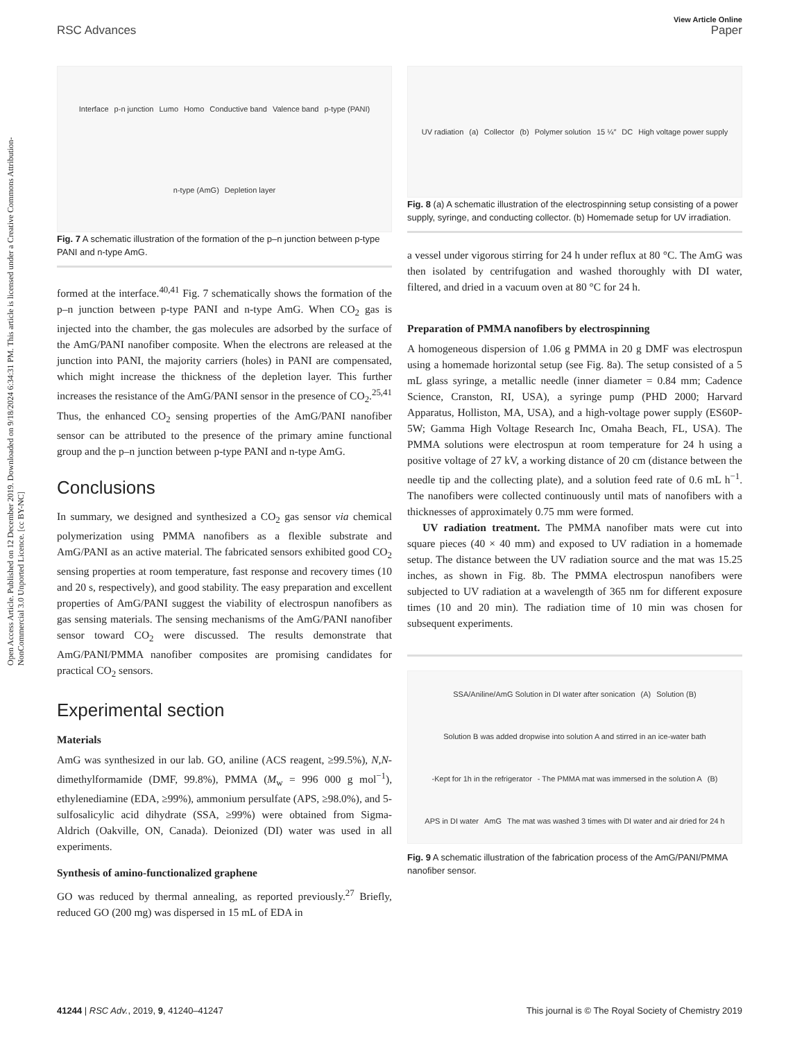Open Access Article. Published on 12 December 2019. Downloaded on 9/18/2024 6:34:31 PM. This article is licensed under a Creative Commons Attribution-NonCommercial 3.0 Unported Licence. [cc BY-NC]
View Article Online
RSC Advances Paper
Interface p-n junction Lumo Homo Conductive band Valence band p-type (PANI) n-type (AmG) Depletion layer
Fig. 7 A schematic illustration of the formation of the p–n junction between p-type PANI and n-type AmG.
formed at the interface.<sup>40,41</sup> Fig. 7 schematically shows the formation of the p–n junction between p-type PANI and n-type AmG. When CO<sub>2</sub> gas is injected into the chamber, the gas molecules are adsorbed by the surface of the AmG/PANI nanofiber composite. When the electrons are released at the junction into PANI, the majority carriers (holes) in PANI are compensated, which might increase the thickness of the depletion layer. This further increases the resistance of the AmG/PANI sensor in the presence of CO<sub>2</sub>.<sup>25,41</sup> Thus, the enhanced CO<sub>2</sub> sensing properties of the AmG/PANI nanofiber sensor can be attributed to the presence of the primary amine functional group and the p–n junction between p-type PANI and n-type AmG.
Conclusions
In summary, we designed and synthesized a CO<sub>2</sub> gas sensor via chemical polymerization using PMMA nanofibers as a flexible substrate and AmG/PANI as an active material. The fabricated sensors exhibited good CO<sub>2</sub> sensing properties at room temperature, fast response and recovery times (10 and 20 s, respectively), and good stability. The easy preparation and excellent properties of AmG/PANI suggest the viability of electrospun nanofibers as gas sensing materials. The sensing mechanisms of the AmG/PANI nanofiber sensor toward CO<sub>2</sub> were discussed. The results demonstrate that AmG/PANI/PMMA nanofiber composites are promising candidates for practical CO<sub>2</sub> sensors.
Experimental section
Materials
AmG was synthesized in our lab. GO, aniline (ACS reagent, ≥99.5%), N,N-dimethylformamide (DMF, 99.8%), PMMA (M<sub>w</sub> = 996 000 g mol<sup>−1</sup>), ethylenediamine (EDA, ≥99%), ammonium persulfate (APS, ≥98.0%), and 5-sulfosalicylic acid dihydrate (SSA, ≥99%) were obtained from Sigma-Aldrich (Oakville, ON, Canada). Deionized (DI) water was used in all experiments.
Synthesis of amino-functionalized graphene
GO was reduced by thermal annealing, as reported previously.<sup>27</sup> Briefly, reduced GO (200 mg) was dispersed in 15 mL of EDA in
UV radiation (a) Collector (b) Polymer solution 15 ¼″ DC High voltage power supply
Fig. 8 (a) A schematic illustration of the electrospinning setup consisting of a power supply, syringe, and conducting collector. (b) Homemade setup for UV irradiation.
a vessel under vigorous stirring for 24 h under reflux at 80 °C. The AmG was then isolated by centrifugation and washed thoroughly with DI water, filtered, and dried in a vacuum oven at 80 °C for 24 h.
Preparation of PMMA nanofibers by electrospinning
A homogeneous dispersion of 1.06 g PMMA in 20 g DMF was electrospun using a homemade horizontal setup (see Fig. 8a). The setup consisted of a 5 mL glass syringe, a metallic needle (inner diameter = 0.84 mm; Cadence Science, Cranston, RI, USA), a syringe pump (PHD 2000; Harvard Apparatus, Holliston, MA, USA), and a high-voltage power supply (ES60P-5W; Gamma High Voltage Research Inc, Omaha Beach, FL, USA). The PMMA solutions were electrospun at room temperature for 24 h using a positive voltage of 27 kV, a working distance of 20 cm (distance between the needle tip and the collecting plate), and a solution feed rate of 0.6 mL h<sup>−1</sup>. The nanofibers were collected continuously until mats of nanofibers with a thicknesses of approximately 0.75 mm were formed.
UV radiation treatment. The PMMA nanofiber mats were cut into square pieces (40 × 40 mm) and exposed to UV radiation in a homemade setup. The distance between the UV radiation source and the mat was 15.25 inches, as shown in Fig. 8b. The PMMA electrospun nanofibers were subjected to UV radiation at a wavelength of 365 nm for different exposure times (10 and 20 min). The radiation time of 10 min was chosen for subsequent experiments.
SSA/Aniline/AmG Solution in DI water after sonication (A) Solution (B) Solution B was added dropwise into solution A and stirred in an ice-water bath -Kept for 1h in the refrigerator - The PMMA mat was immersed in the solution A (B) APS in DI water AmG The mat was washed 3 times with DI water and air dried for 24 h
Fig. 9 A schematic illustration of the fabrication process of the AmG/PANI/PMMA nanofiber sensor.
41244 | RSC Adv., 2019, 9, 41240–41247 This journal is © The Royal Society of Chemistry 2019